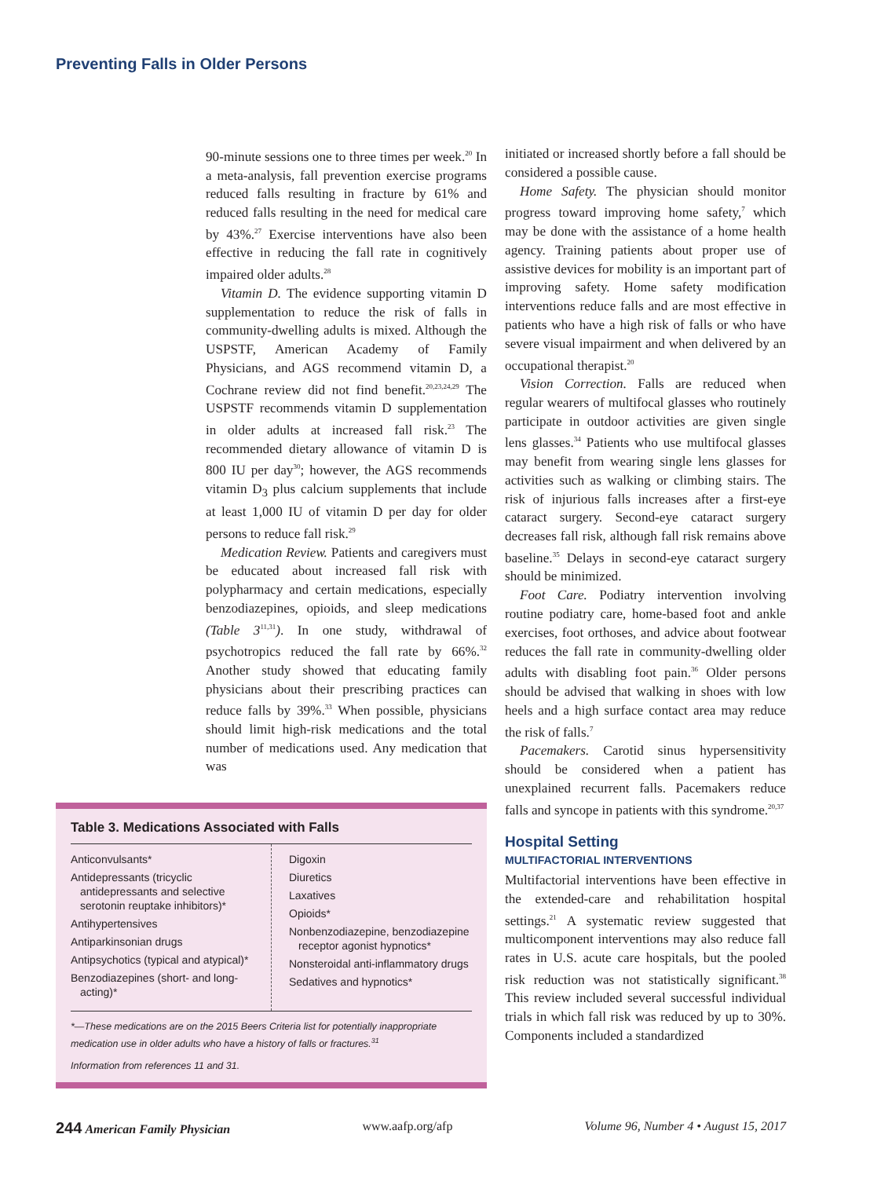Preventing Falls in Older Persons
90-minute sessions one to three times per week.<sup>20</sup> In a meta-analysis, fall prevention exercise programs reduced falls resulting in fracture by 61% and reduced falls resulting in the need for medical care by 43%.<sup>27</sup> Exercise interventions have also been effective in reducing the fall rate in cognitively impaired older adults.<sup>28</sup>
Vitamin D. The evidence supporting vitamin D supplementation to reduce the risk of falls in community-dwelling adults is mixed. Although the USPSTF, American Academy of Family Physicians, and AGS recommend vitamin D, a Cochrane review did not find benefit.<sup>20,23,24,29</sup> The USPSTF recommends vitamin D supplementation in older adults at increased fall risk.<sup>23</sup> The recommended dietary allowance of vitamin D is 800 IU per day<sup>30</sup>; however, the AGS recommends vitamin D<sub>3</sub> plus calcium supplements that include at least 1,000 IU of vitamin D per day for older persons to reduce fall risk.<sup>29</sup>
Medication Review. Patients and caregivers must be educated about increased fall risk with polypharmacy and certain medications, especially benzodiazepines, opioids, and sleep medications (Table 3<sup>11,31</sup>). In one study, withdrawal of psychotropics reduced the fall rate by 66%.<sup>32</sup> Another study showed that educating family physicians about their prescribing practices can reduce falls by 39%.<sup>33</sup> When possible, physicians should limit high-risk medications and the total number of medications used. Any medication that was
Table 3. Medications Associated with Falls
| Anticonvulsants* Antidepressants (tricyclic antidepressants and selective serotonin reuptake inhibitors)* Antihypertensives Antiparkinsonian drugs Antipsychotics (typical and atypical)* Benzodiazepines (short- and long-acting)* | Digoxin Diuretics Laxatives Opioids* Nonbenzodiazepine, benzodiazepine receptor agonist hypnotics* Nonsteroidal anti-inflammatory drugs Sedatives and hypnotics* |
*—These medications are on the 2015 Beers Criteria list for potentially inappropriate medication use in older adults who have a history of falls or fractures.<sup>31</sup>
Information from references 11 and 31.
initiated or increased shortly before a fall should be considered a possible cause.
Home Safety. The physician should monitor progress toward improving home safety,<sup>7</sup> which may be done with the assistance of a home health agency. Training patients about proper use of assistive devices for mobility is an important part of improving safety. Home safety modification interventions reduce falls and are most effective in patients who have a high risk of falls or who have severe visual impairment and when delivered by an occupational therapist.<sup>20</sup>
Vision Correction. Falls are reduced when regular wearers of multifocal glasses who routinely participate in outdoor activities are given single lens glasses.<sup>34</sup> Patients who use multifocal glasses may benefit from wearing single lens glasses for activities such as walking or climbing stairs. The risk of injurious falls increases after a first-eye cataract surgery. Second-eye cataract surgery decreases fall risk, although fall risk remains above baseline.<sup>35</sup> Delays in second-eye cataract surgery should be minimized.
Foot Care. Podiatry intervention involving routine podiatry care, home-based foot and ankle exercises, foot orthoses, and advice about footwear reduces the fall rate in community-dwelling older adults with disabling foot pain.<sup>36</sup> Older persons should be advised that walking in shoes with low heels and a high surface contact area may reduce the risk of falls.<sup>7</sup>
Pacemakers. Carotid sinus hypersensitivity should be considered when a patient has unexplained recurrent falls. Pacemakers reduce falls and syncope in patients with this syndrome.<sup>20,37</sup>
Hospital Setting
MULTIFACTORIAL INTERVENTIONS
Multifactorial interventions have been effective in the extended-care and rehabilitation hospital settings.<sup>21</sup> A systematic review suggested that multicomponent interventions may also reduce fall rates in U.S. acute care hospitals, but the pooled risk reduction was not statistically significant.<sup>38</sup> This review included several successful individual trials in which fall risk was reduced by up to 30%. Components included a standardized
244 American Family Physician www.aafp.org/afp Volume 96, Number 4 • August 15, 2017